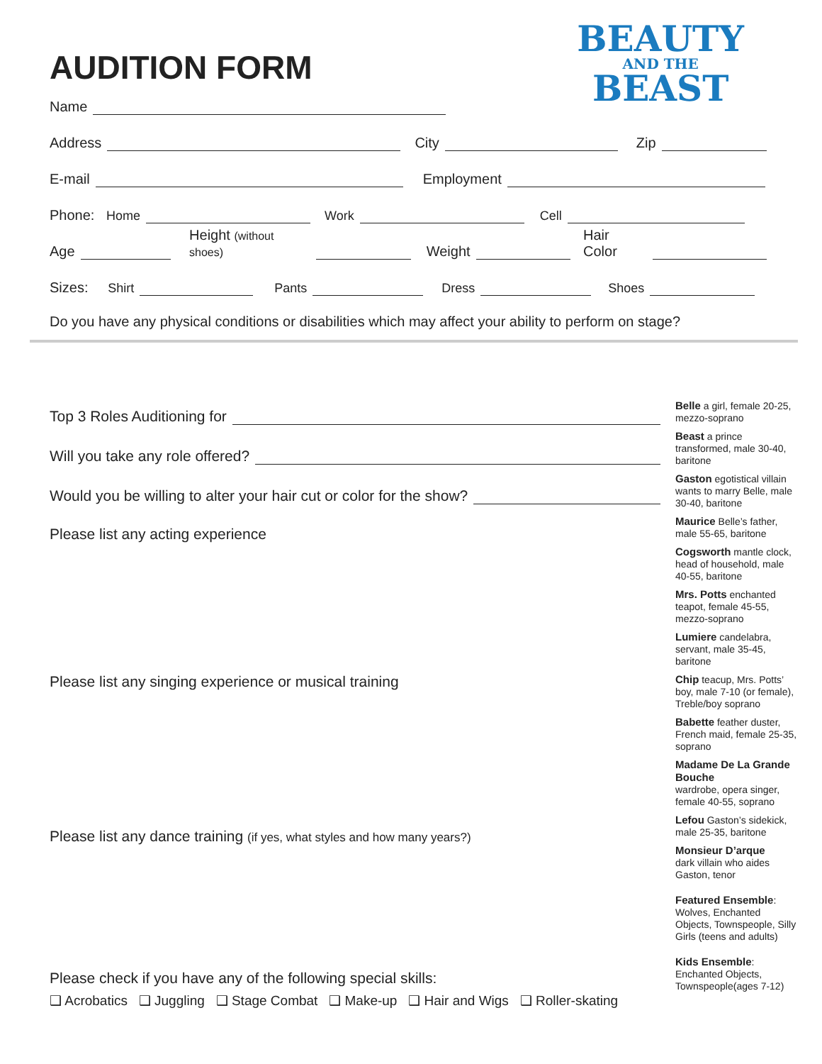BEAUTY
AND THE
BEAST
AUDITION FORM
Name
Address
City
Zip
E-mail
Employment
Phone: Home
Work
Cell
Age
Height (without shoes)
Weight
Hair Color
Sizes: Shirt
Pants
Dress
Shoes
Do you have any physical conditions or disabilities which may affect your ability to perform on stage?
Top 3 Roles Auditioning for
Will you take any role offered?
Would you be willing to alter your hair cut or color for the show?
Please list any acting experience
Please list any singing experience or musical training
Please list any dance training (if yes, what styles and how many years?)
Please check if you have any of the following special skills:
❑ Acrobatics ❑ Juggling ❑ Stage Combat ❑ Make-up ❑ Hair and Wigs ❑ Roller-skating
Belle a girl, female 20-25, mezzo-soprano
Beast a prince transformed, male 30-40, baritone
Gaston egotistical villain wants to marry Belle, male 30-40, baritone
Maurice Belle’s father, male 55-65, baritone
Cogsworth mantle clock, head of household, male 40-55, baritone
Mrs. Potts enchanted teapot, female 45-55, mezzo-soprano
Lumiere candelabra, servant, male 35-45, baritone
Chip teacup, Mrs. Potts’ boy, male 7-10 (or female), Treble/boy soprano
Babette feather duster, French maid, female 25-35, soprano
Madame De La Grande Bouche
wardrobe, opera singer, female 40-55, soprano
Lefou Gaston’s sidekick, male 25-35, baritone
Monsieur D’arque
dark villain who aides Gaston, tenor
Featured Ensemble: Wolves, Enchanted Objects, Townspeople, Silly Girls (teens and adults)
Kids Ensemble: Enchanted Objects, Townspeople(ages 7-12)